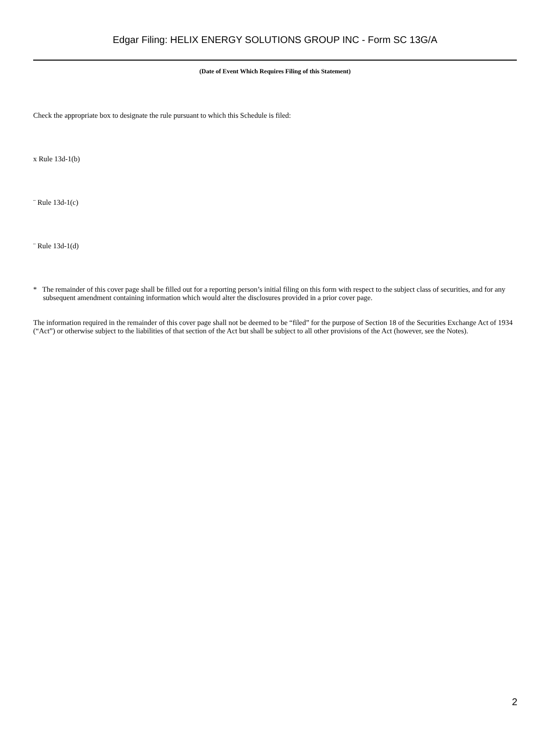Edgar Filing: HELIX ENERGY SOLUTIONS GROUP INC - Form SC 13G/A
(Date of Event Which Requires Filing of this Statement)
Check the appropriate box to designate the rule pursuant to which this Schedule is filed:
x Rule 13d-1(b)
¨ Rule 13d-1(c)
¨ Rule 13d-1(d)
* The remainder of this cover page shall be filled out for a reporting person’s initial filing on this form with respect to the subject class of securities, and for any subsequent amendment containing information which would alter the disclosures provided in a prior cover page.
The information required in the remainder of this cover page shall not be deemed to be “filed” for the purpose of Section 18 of the Securities Exchange Act of 1934 (“Act”) or otherwise subject to the liabilities of that section of the Act but shall be subject to all other provisions of the Act (however, see the Notes).
2